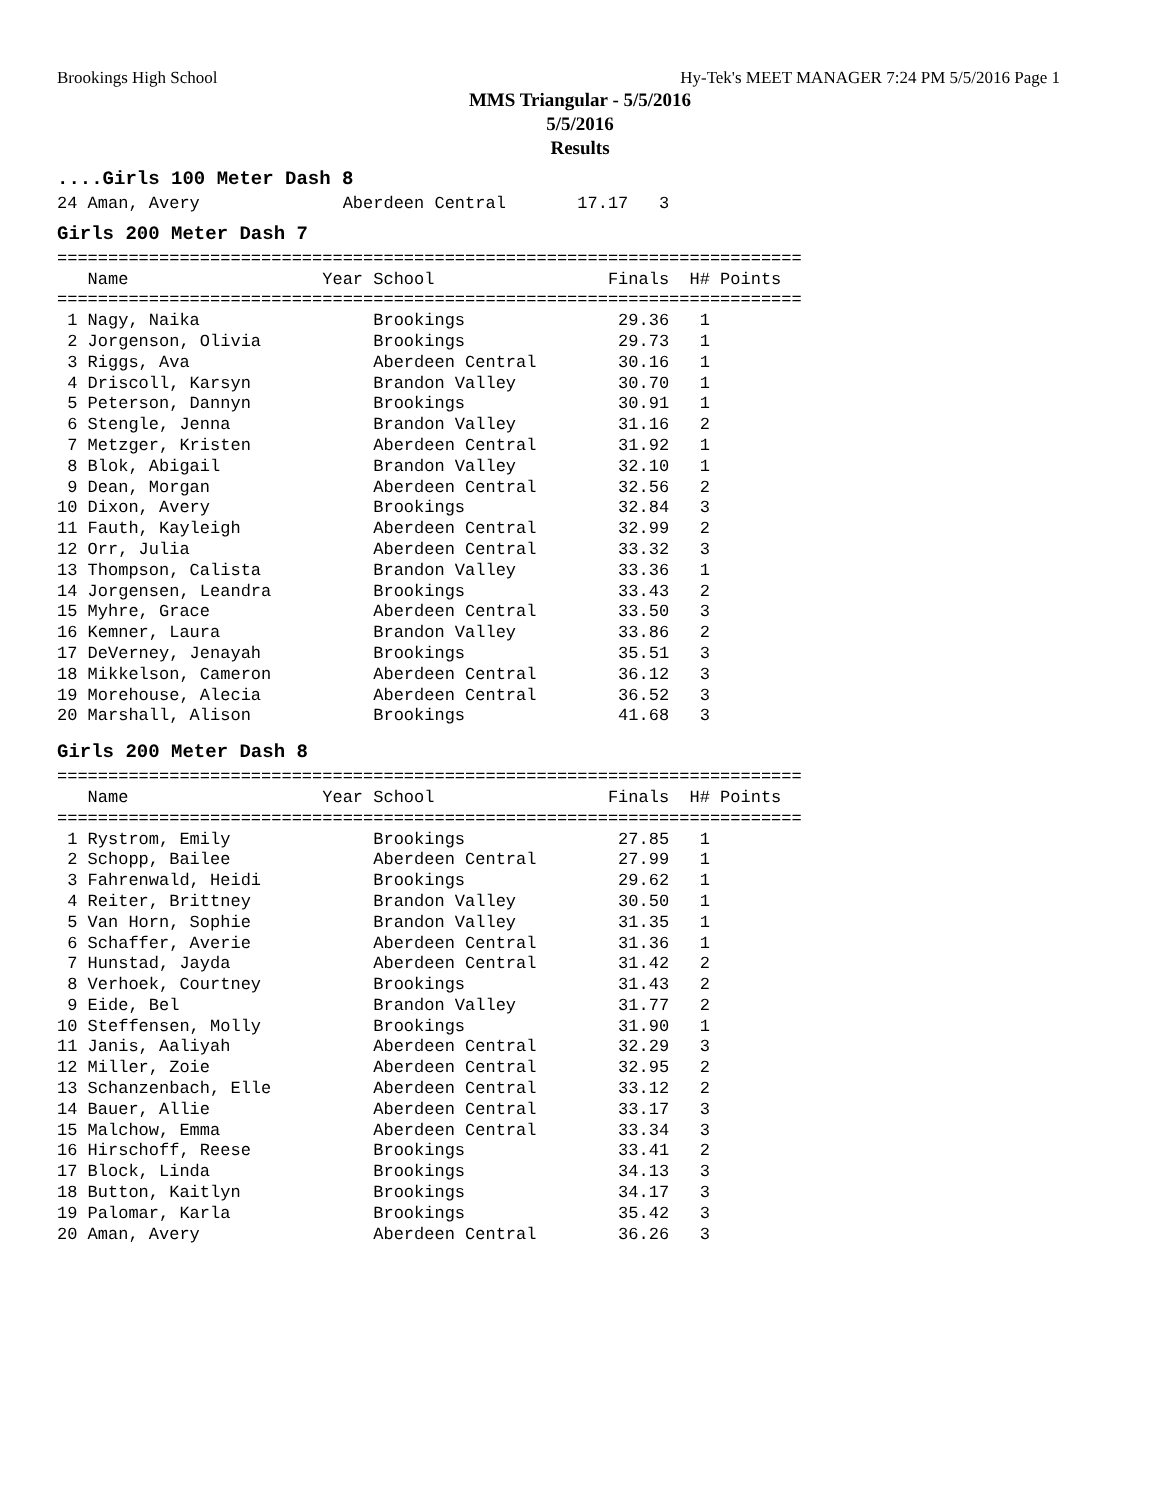Brookings High School Hy-Tek's MEET MANAGER 7:24 PM 5/5/2016 Page 1
MMS Triangular - 5/5/2016
5/5/2016
Results
....Girls 100 Meter Dash 8
24 Aman, Avery              Aberdeen Central       17.17   3
Girls 200 Meter Dash 7
=========================================================================
   Name                   Year School                 Finals  H# Points
=========================================================================
 1 Nagy, Naika                 Brookings               29.36   1
 2 Jorgenson, Olivia           Brookings               29.73   1
 3 Riggs, Ava                  Aberdeen Central        30.16   1
 4 Driscoll, Karsyn            Brandon Valley          30.70   1
 5 Peterson, Dannyn            Brookings               30.91   1
 6 Stengle, Jenna              Brandon Valley          31.16   2
 7 Metzger, Kristen            Aberdeen Central        31.92   1
 8 Blok, Abigail               Brandon Valley          32.10   1
 9 Dean, Morgan                Aberdeen Central        32.56   2
10 Dixon, Avery                Brookings               32.84   3
11 Fauth, Kayleigh             Aberdeen Central        32.99   2
12 Orr, Julia                  Aberdeen Central        33.32   3
13 Thompson, Calista           Brandon Valley          33.36   1
14 Jorgensen, Leandra          Brookings               33.43   2
15 Myhre, Grace                Aberdeen Central        33.50   3
16 Kemner, Laura               Brandon Valley          33.86   2
17 DeVerney, Jenayah           Brookings               35.51   3
18 Mikkelson, Cameron          Aberdeen Central        36.12   3
19 Morehouse, Alecia           Aberdeen Central        36.52   3
20 Marshall, Alison            Brookings               41.68   3
Girls 200 Meter Dash 8
=========================================================================
   Name                   Year School                 Finals  H# Points
=========================================================================
 1 Rystrom, Emily              Brookings               27.85   1
 2 Schopp, Bailee              Aberdeen Central        27.99   1
 3 Fahrenwald, Heidi           Brookings               29.62   1
 4 Reiter, Brittney            Brandon Valley          30.50   1
 5 Van Horn, Sophie            Brandon Valley          31.35   1
 6 Schaffer, Averie            Aberdeen Central        31.36   1
 7 Hunstad, Jayda              Aberdeen Central        31.42   2
 8 Verhoek, Courtney           Brookings               31.43   2
 9 Eide, Bel                   Brandon Valley          31.77   2
10 Steffensen, Molly           Brookings               31.90   1
11 Janis, Aaliyah              Aberdeen Central        32.29   3
12 Miller, Zoie                Aberdeen Central        32.95   2
13 Schanzenbach, Elle          Aberdeen Central        33.12   2
14 Bauer, Allie                Aberdeen Central        33.17   3
15 Malchow, Emma               Aberdeen Central        33.34   3
16 Hirschoff, Reese            Brookings               33.41   2
17 Block, Linda                Brookings               34.13   3
18 Button, Kaitlyn             Brookings               34.17   3
19 Palomar, Karla              Brookings               35.42   3
20 Aman, Avery                 Aberdeen Central        36.26   3